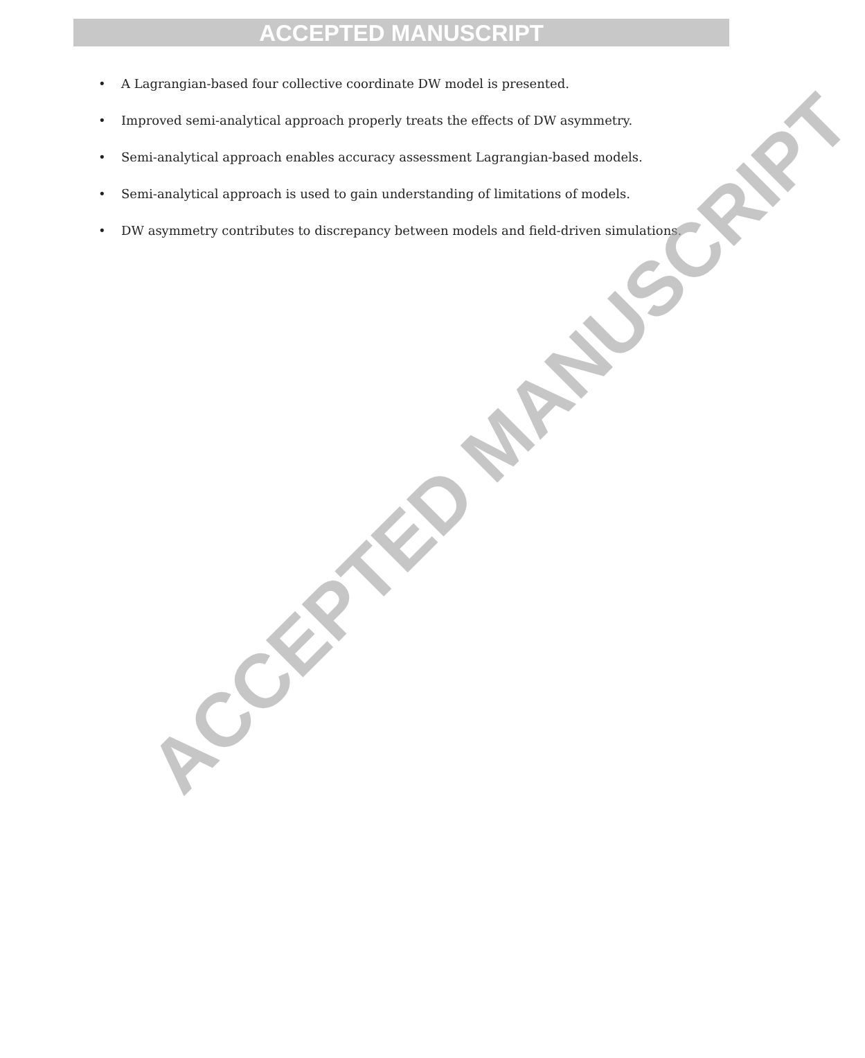ACCEPTED MANUSCRIPT
• A Lagrangian-based four collective coordinate DW model is presented.
• Improved semi-analytical approach properly treats the effects of DW asymmetry.
• Semi-analytical approach enables accuracy assessment Lagrangian-based models.
• Semi-analytical approach is used to gain understanding of limitations of models.
• DW asymmetry contributes to discrepancy between models and field-driven simulations.
ACCEPTED MANUSCRIPT